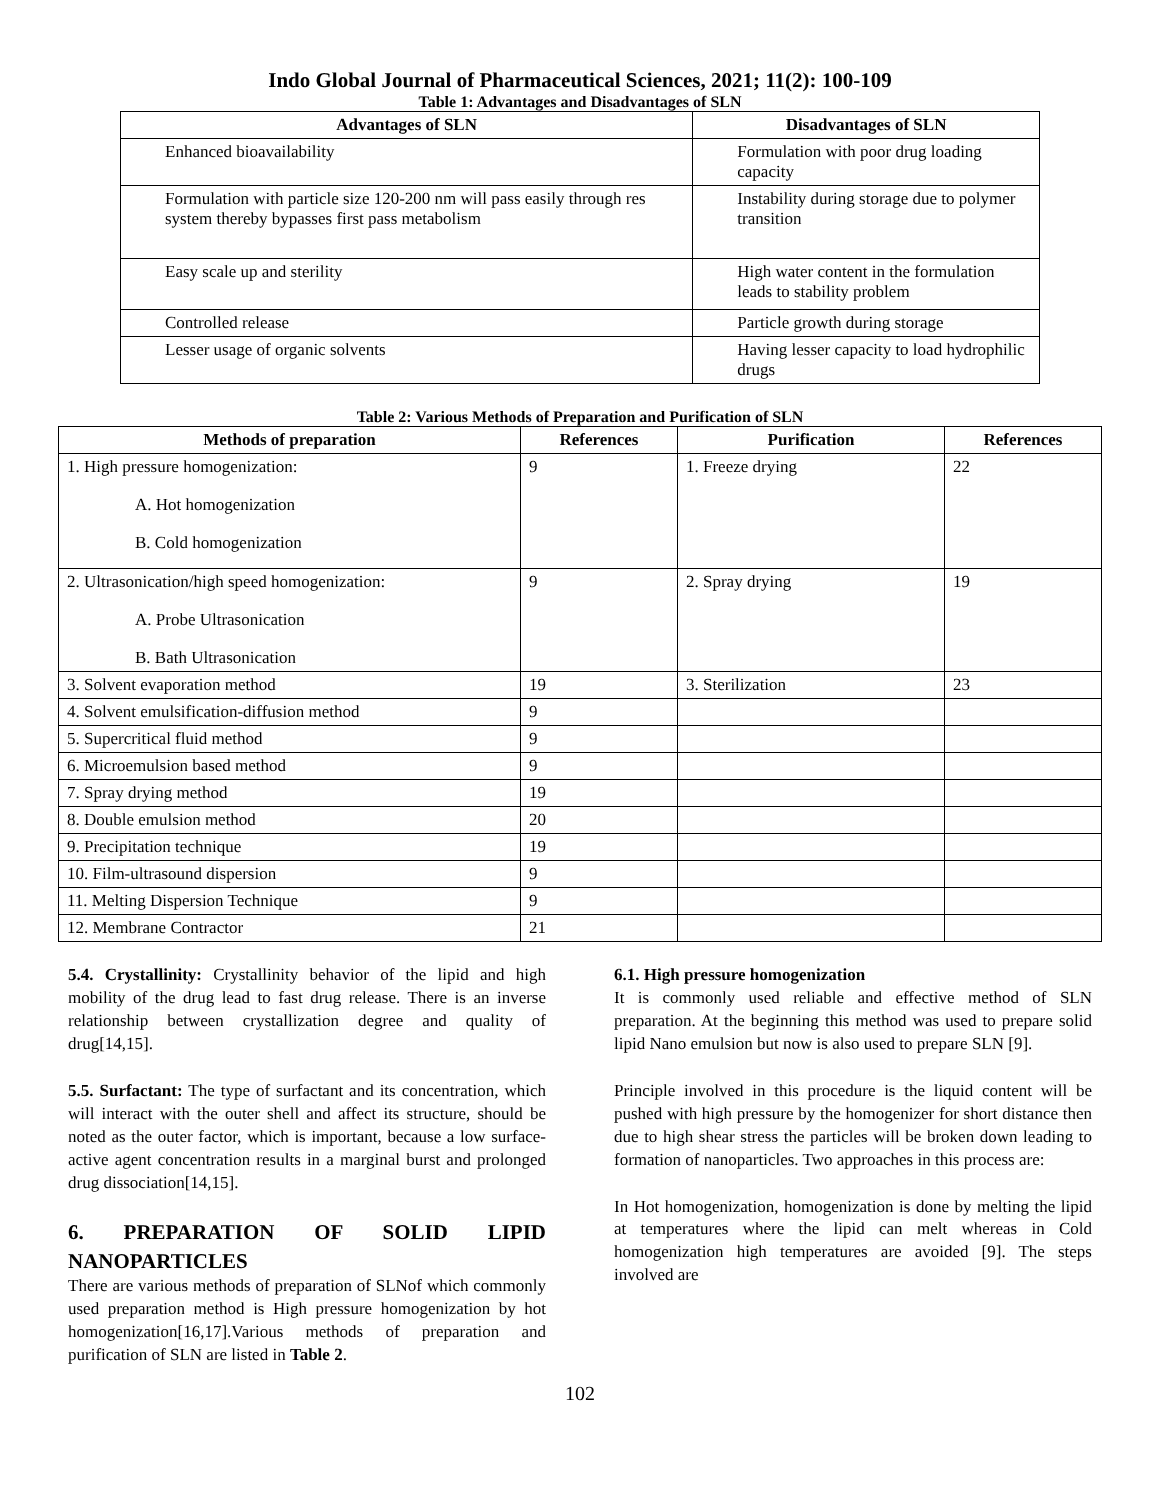Indo Global Journal of Pharmaceutical Sciences, 2021; 11(2): 100-109
Table 1: Advantages and Disadvantages of SLN
| Advantages of SLN | Disadvantages of SLN |
| --- | --- |
| Enhanced bioavailability | Formulation with poor drug loading capacity |
| Formulation with particle size 120-200 nm will pass easily through res system thereby bypasses first pass metabolism | Instability during storage due to polymer transition |
| Easy scale up and sterility | High water content in the formulation leads to stability problem |
| Controlled release | Particle growth during storage |
| Lesser usage of organic solvents | Having lesser capacity to load hydrophilic drugs |
Table 2: Various Methods of Preparation and Purification of SLN
| Methods of preparation | References | Purification | References |
| --- | --- | --- | --- |
| 1. High pressure homogenization: A. Hot homogenization B. Cold homogenization | 9 | 1. Freeze drying | 22 |
| 2. Ultrasonication/high speed homogenization: A. Probe Ultrasonication B. Bath Ultrasonication | 9 | 2. Spray drying | 19 |
| 3. Solvent evaporation method | 19 | 3. Sterilization | 23 |
| 4. Solvent emulsification-diffusion method | 9 | | |
| 5. Supercritical fluid method | 9 | | |
| 6. Microemulsion based method | 9 | | |
| 7. Spray drying method | 19 | | |
| 8. Double emulsion method | 20 | | |
| 9. Precipitation technique | 19 | | |
| 10. Film-ultrasound dispersion | 9 | | |
| 11. Melting Dispersion Technique | 9 | | |
| 12. Membrane Contractor | 21 | | |
5.4. Crystallinity: Crystallinity behavior of the lipid and high mobility of the drug lead to fast drug release. There is an inverse relationship between crystallization degree and quality of drug[14,15].
5.5. Surfactant: The type of surfactant and its concentration, which will interact with the outer shell and affect its structure, should be noted as the outer factor, which is important, because a low surface-active agent concentration results in a marginal burst and prolonged drug dissociation[14,15].
6. PREPARATION OF SOLID LIPID NANOPARTICLES
There are various methods of preparation of SLNof which commonly used preparation method is High pressure homogenization by hot homogenization[16,17].Various methods of preparation and purification of SLN are listed in Table 2.
6.1. High pressure homogenization
It is commonly used reliable and effective method of SLN preparation. At the beginning this method was used to prepare solid lipid Nano emulsion but now is also used to prepare SLN [9].
Principle involved in this procedure is the liquid content will be pushed with high pressure by the homogenizer for short distance then due to high shear stress the particles will be broken down leading to formation of nanoparticles. Two approaches in this process are:
In Hot homogenization, homogenization is done by melting the lipid at temperatures where the lipid can melt whereas in Cold homogenization high temperatures are avoided [9]. The steps involved are
102